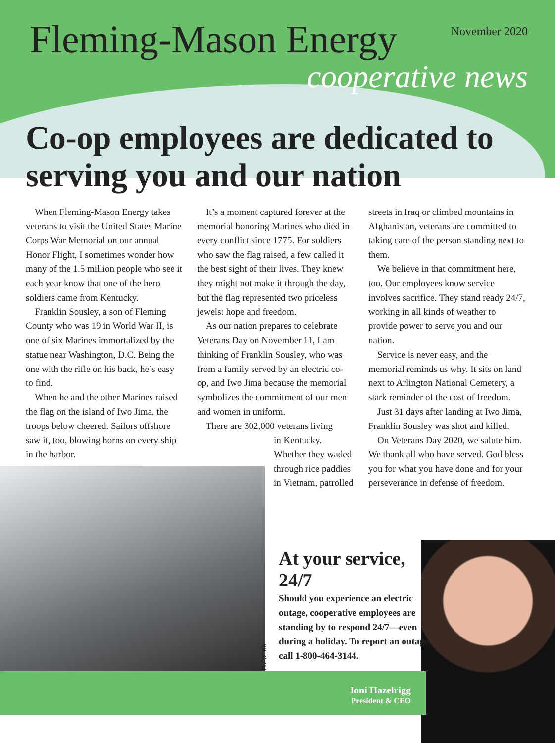Fleming-Mason Energy
November 2020
cooperative news
Co-op employees are dedicated to serving you and our nation
When Fleming-Mason Energy takes veterans to visit the United States Marine Corps War Memorial on our annual Honor Flight, I sometimes wonder how many of the 1.5 million people who see it each year know that one of the hero soldiers came from Kentucky.
Franklin Sousley, a son of Fleming County who was 19 in World War II, is one of six Marines immortalized by the statue near Washington, D.C. Being the one with the rifle on his back, he’s easy to find.
When he and the other Marines raised the flag on the island of Iwo Jima, the troops below cheered. Sailors offshore saw it, too, blowing horns on every ship in the harbor.
It’s a moment captured forever at the memorial honoring Marines who died in every conflict since 1775. For soldiers who saw the flag raised, a few called it the best sight of their lives. They knew they might not make it through the day, but the flag represented two priceless jewels: hope and freedom.
As our nation prepares to celebrate Veterans Day on November 11, I am thinking of Franklin Sousley, who was from a family served by an electric co-op, and Iwo Jima because the memorial symbolizes the commitment of our men and women in uniform.
There are 302,000 veterans living
in Kentucky. Whether they waded through rice paddies in Vietnam, patrolled
streets in Iraq or climbed mountains in Afghanistan, veterans are committed to taking care of the person standing next to them.
We believe in that commitment here, too. Our employees know service involves sacrifice. They stand ready 24/7, working in all kinds of weather to provide power to serve you and our nation.
Service is never easy, and the memorial reminds us why. It sits on land next to Arlington National Cemetery, a stark reminder of the cost of freedom.
Just 31 days after landing at Iwo Jima, Franklin Sousley was shot and killed.
On Veterans Day 2020, we salute him. We thank all who have served. God bless you for what you have done and for your perseverance in defense of freedom.
TIM WEBB
At your service, 24/7
Should you experience an electric outage, cooperative employees are standing by to respond 24/7—even during a holiday. To report an outage, call 1-800-464-3144.
Joni Hazelrigg
President & CEO